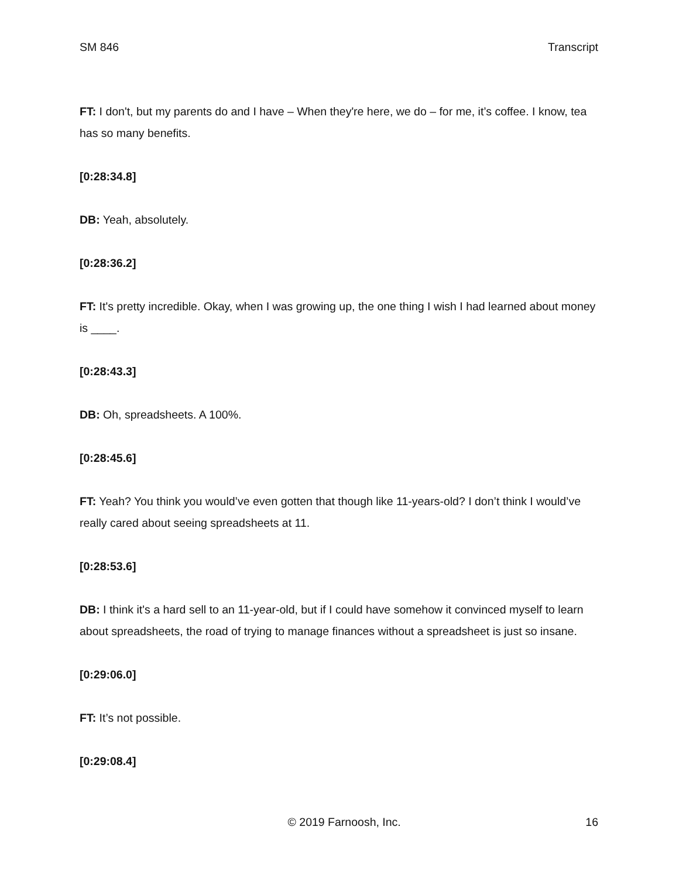SM 846 Transcript
FT: I don't, but my parents do and I have – When they're here, we do – for me, it’s coffee. I know, tea has so many benefits.
[0:28:34.8]
DB: Yeah, absolutely.
[0:28:36.2]
FT: It's pretty incredible. Okay, when I was growing up, the one thing I wish I had learned about money is ____.
[0:28:43.3]
DB: Oh, spreadsheets. A 100%.
[0:28:45.6]
FT: Yeah? You think you would’ve even gotten that though like 11-years-old? I don’t think I would’ve really cared about seeing spreadsheets at 11.
[0:28:53.6]
DB: I think it's a hard sell to an 11-year-old, but if I could have somehow it convinced myself to learn about spreadsheets, the road of trying to manage finances without a spreadsheet is just so insane.
[0:29:06.0]
FT: It’s not possible.
[0:29:08.4]
© 2019 Farnoosh, Inc. 16